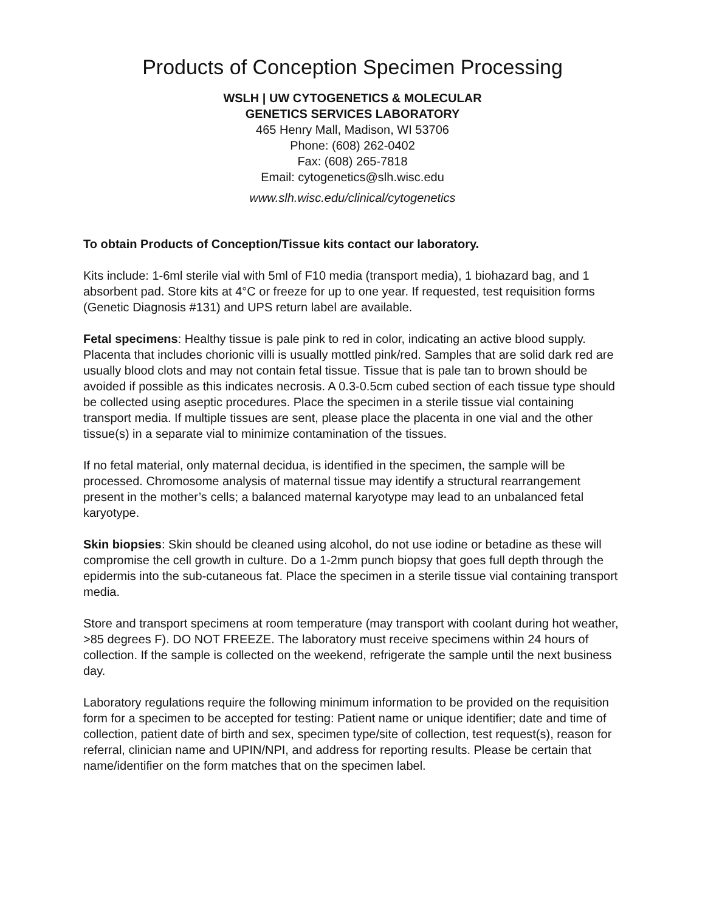Products of Conception Specimen Processing
WSLH | UW CYTOGENETICS & MOLECULAR
GENETICS SERVICES LABORATORY
465 Henry Mall, Madison, WI 53706
Phone: (608) 262-0402
Fax: (608) 265-7818
Email: cytogenetics@slh.wisc.edu
www.slh.wisc.edu/clinical/cytogenetics
To obtain Products of Conception/Tissue kits contact our laboratory.
Kits include: 1-6ml sterile vial with 5ml of F10 media (transport media), 1 biohazard bag, and 1 absorbent pad. Store kits at 4°C or freeze for up to one year. If requested, test requisition forms (Genetic Diagnosis #131) and UPS return label are available.
Fetal specimens: Healthy tissue is pale pink to red in color, indicating an active blood supply. Placenta that includes chorionic villi is usually mottled pink/red. Samples that are solid dark red are usually blood clots and may not contain fetal tissue. Tissue that is pale tan to brown should be avoided if possible as this indicates necrosis. A 0.3-0.5cm cubed section of each tissue type should be collected using aseptic procedures. Place the specimen in a sterile tissue vial containing transport media. If multiple tissues are sent, please place the placenta in one vial and the other tissue(s) in a separate vial to minimize contamination of the tissues.
If no fetal material, only maternal decidua, is identified in the specimen, the sample will be processed. Chromosome analysis of maternal tissue may identify a structural rearrangement present in the mother’s cells; a balanced maternal karyotype may lead to an unbalanced fetal karyotype.
Skin biopsies: Skin should be cleaned using alcohol, do not use iodine or betadine as these will compromise the cell growth in culture. Do a 1-2mm punch biopsy that goes full depth through the epidermis into the sub-cutaneous fat. Place the specimen in a sterile tissue vial containing transport media.
Store and transport specimens at room temperature (may transport with coolant during hot weather, >85 degrees F). DO NOT FREEZE. The laboratory must receive specimens within 24 hours of collection. If the sample is collected on the weekend, refrigerate the sample until the next business day.
Laboratory regulations require the following minimum information to be provided on the requisition form for a specimen to be accepted for testing: Patient name or unique identifier; date and time of collection, patient date of birth and sex, specimen type/site of collection, test request(s), reason for referral, clinician name and UPIN/NPI, and address for reporting results. Please be certain that name/identifier on the form matches that on the specimen label.